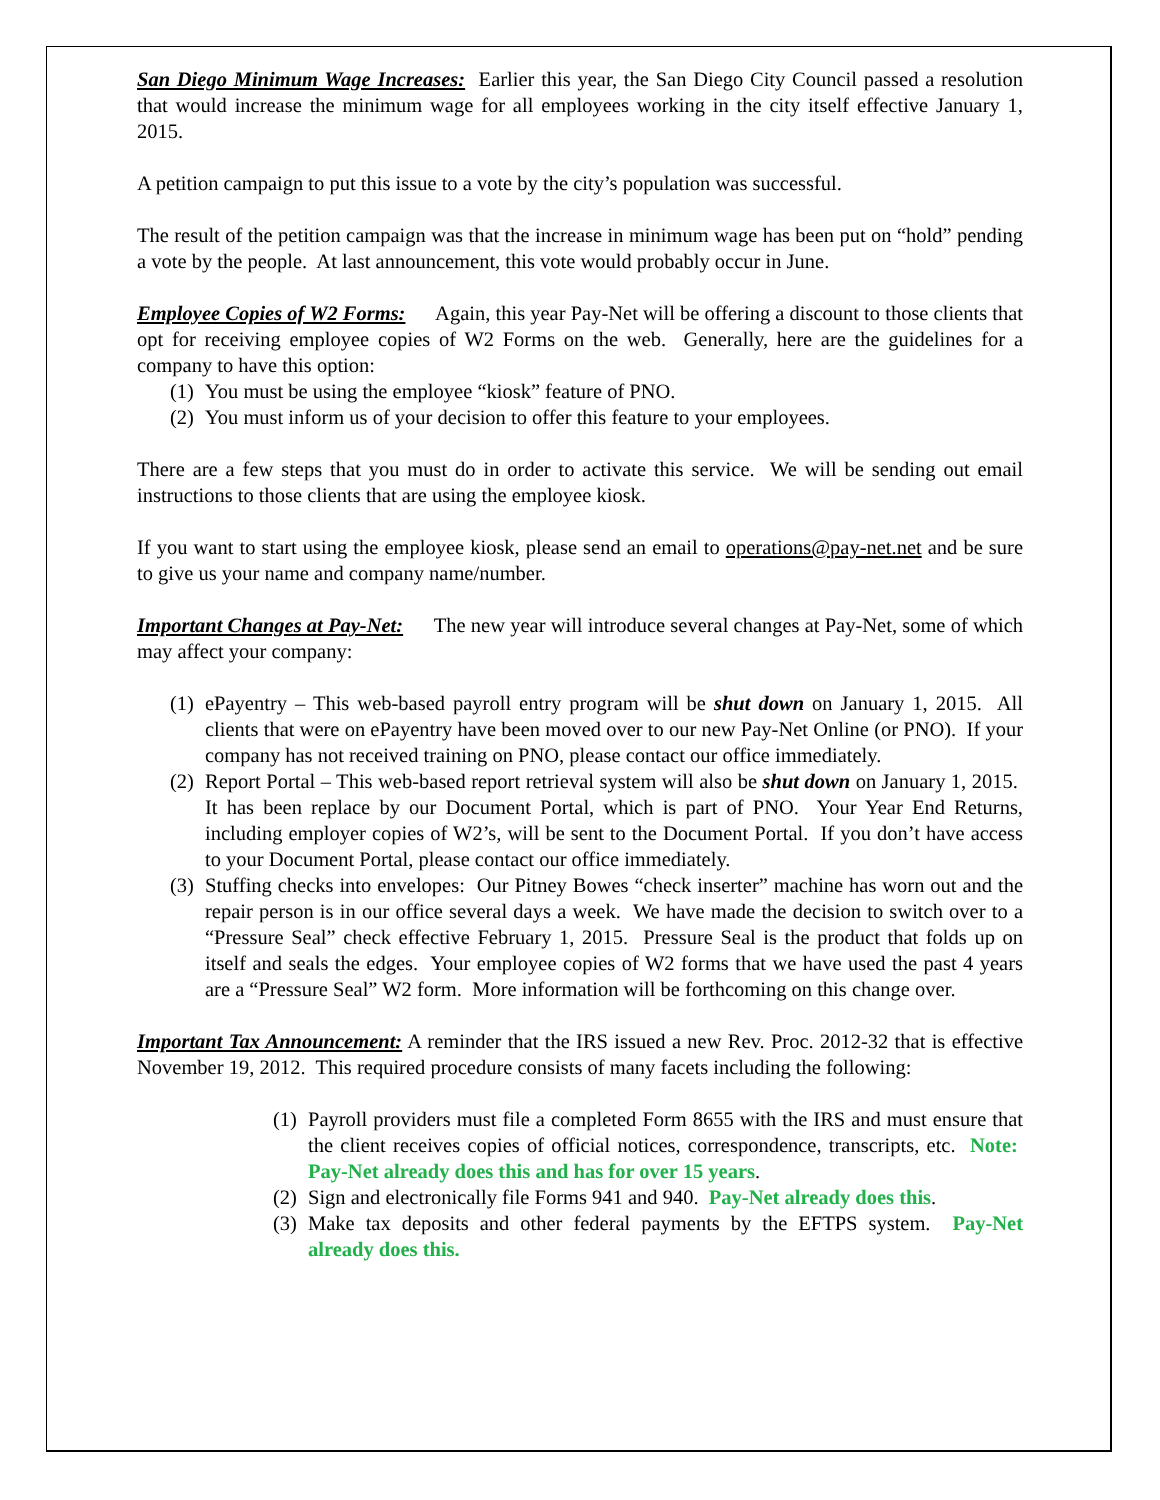San Diego Minimum Wage Increases: Earlier this year, the San Diego City Council passed a resolution that would increase the minimum wage for all employees working in the city itself effective January 1, 2015.
A petition campaign to put this issue to a vote by the city’s population was successful.
The result of the petition campaign was that the increase in minimum wage has been put on “hold” pending a vote by the people. At last announcement, this vote would probably occur in June.
Employee Copies of W2 Forms: Again, this year Pay-Net will be offering a discount to those clients that opt for receiving employee copies of W2 Forms on the web. Generally, here are the guidelines for a company to have this option:
(1) You must be using the employee “kiosk” feature of PNO.
(2) You must inform us of your decision to offer this feature to your employees.
There are a few steps that you must do in order to activate this service. We will be sending out email instructions to those clients that are using the employee kiosk.
If you want to start using the employee kiosk, please send an email to operations@pay-net.net and be sure to give us your name and company name/number.
Important Changes at Pay-Net: The new year will introduce several changes at Pay-Net, some of which may affect your company:
(1) ePayentry – This web-based payroll entry program will be shut down on January 1, 2015. All clients that were on ePayentry have been moved over to our new Pay-Net Online (or PNO). If your company has not received training on PNO, please contact our office immediately.
(2) Report Portal – This web-based report retrieval system will also be shut down on January 1, 2015. It has been replace by our Document Portal, which is part of PNO. Your Year End Returns, including employer copies of W2’s, will be sent to the Document Portal. If you don’t have access to your Document Portal, please contact our office immediately.
(3) Stuffing checks into envelopes: Our Pitney Bowes “check inserter” machine has worn out and the repair person is in our office several days a week. We have made the decision to switch over to a “Pressure Seal” check effective February 1, 2015. Pressure Seal is the product that folds up on itself and seals the edges. Your employee copies of W2 forms that we have used the past 4 years are a “Pressure Seal” W2 form. More information will be forthcoming on this change over.
Important Tax Announcement: A reminder that the IRS issued a new Rev. Proc. 2012-32 that is effective November 19, 2012. This required procedure consists of many facets including the following:
(1) Payroll providers must file a completed Form 8655 with the IRS and must ensure that the client receives copies of official notices, correspondence, transcripts, etc. Note: Pay-Net already does this and has for over 15 years.
(2) Sign and electronically file Forms 941 and 940. Pay-Net already does this.
(3) Make tax deposits and other federal payments by the EFTPS system. Pay-Net already does this.